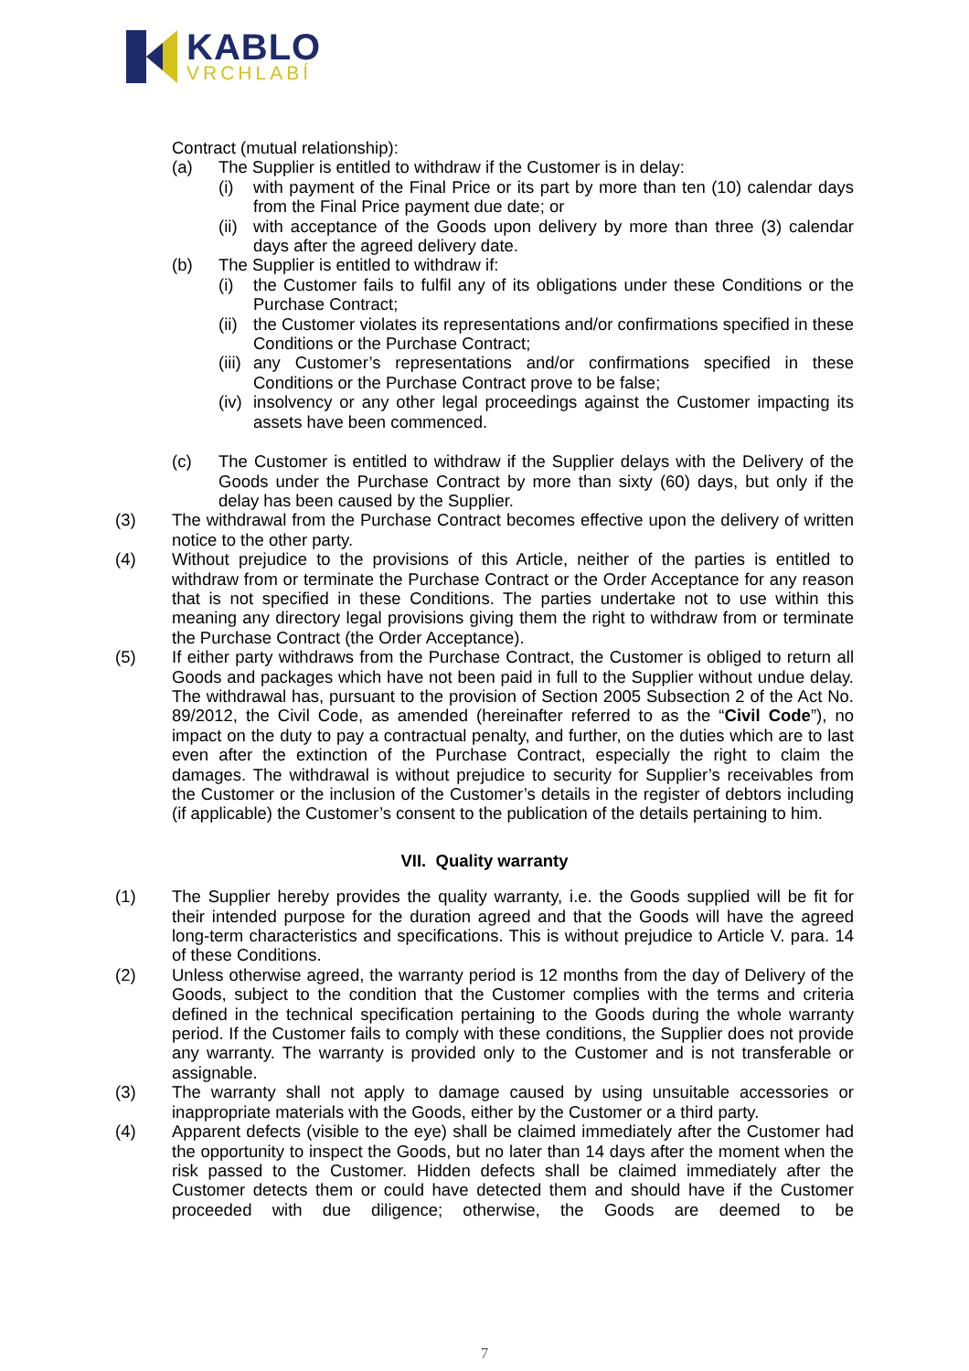KABLO
VRCHLABÍ
Contract (mutual relationship):
(a) The Supplier is entitled to withdraw if the Customer is in delay:
(i) with payment of the Final Price or its part by more than ten (10) calendar days from the Final Price payment due date; or
(ii) with acceptance of the Goods upon delivery by more than three (3) calendar days after the agreed delivery date.
(b) The Supplier is entitled to withdraw if:
(i) the Customer fails to fulfil any of its obligations under these Conditions or the Purchase Contract;
(ii) the Customer violates its representations and/or confirmations specified in these Conditions or the Purchase Contract;
(iii) any Customer’s representations and/or confirmations specified in these Conditions or the Purchase Contract prove to be false;
(iv) insolvency or any other legal proceedings against the Customer impacting its assets have been commenced.
(c) The Customer is entitled to withdraw if the Supplier delays with the Delivery of the Goods under the Purchase Contract by more than sixty (60) days, but only if the delay has been caused by the Supplier.
(3) The withdrawal from the Purchase Contract becomes effective upon the delivery of written notice to the other party.
(4) Without prejudice to the provisions of this Article, neither of the parties is entitled to withdraw from or terminate the Purchase Contract or the Order Acceptance for any reason that is not specified in these Conditions. The parties undertake not to use within this meaning any directory legal provisions giving them the right to withdraw from or terminate the Purchase Contract (the Order Acceptance).
(5) If either party withdraws from the Purchase Contract, the Customer is obliged to return all Goods and packages which have not been paid in full to the Supplier without undue delay. The withdrawal has, pursuant to the provision of Section 2005 Subsection 2 of the Act No. 89/2012, the Civil Code, as amended (hereinafter referred to as the “Civil Code”), no impact on the duty to pay a contractual penalty, and further, on the duties which are to last even after the extinction of the Purchase Contract, especially the right to claim the damages. The withdrawal is without prejudice to security for Supplier’s receivables from the Customer or the inclusion of the Customer’s details in the register of debtors including (if applicable) the Customer’s consent to the publication of the details pertaining to him.
VII. Quality warranty
(1) The Supplier hereby provides the quality warranty, i.e. the Goods supplied will be fit for their intended purpose for the duration agreed and that the Goods will have the agreed long-term characteristics and specifications. This is without prejudice to Article V. para. 14 of these Conditions.
(2) Unless otherwise agreed, the warranty period is 12 months from the day of Delivery of the Goods, subject to the condition that the Customer complies with the terms and criteria defined in the technical specification pertaining to the Goods during the whole warranty period. If the Customer fails to comply with these conditions, the Supplier does not provide any warranty. The warranty is provided only to the Customer and is not transferable or assignable.
(3) The warranty shall not apply to damage caused by using unsuitable accessories or inappropriate materials with the Goods, either by the Customer or a third party.
(4) Apparent defects (visible to the eye) shall be claimed immediately after the Customer had the opportunity to inspect the Goods, but no later than 14 days after the moment when the risk passed to the Customer. Hidden defects shall be claimed immediately after the Customer detects them or could have detected them and should have if the Customer proceeded with due diligence; otherwise, the Goods are deemed to be
7